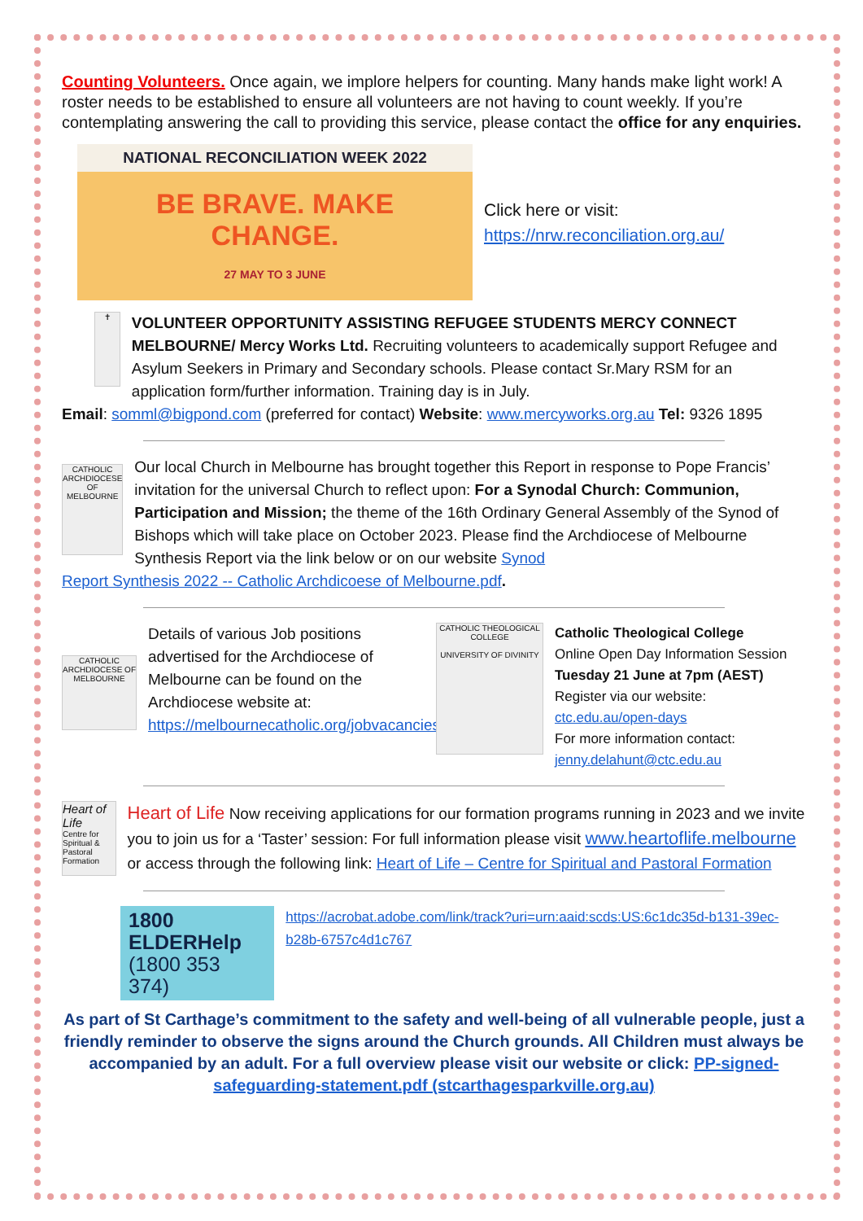Counting Volunteers. Once again, we implore helpers for counting. Many hands make light work! A roster needs to be established to ensure all volunteers are not having to count weekly. If you’re contemplating answering the call to providing this service, please contact the office for any enquiries.
NATIONAL RECONCILIATION WEEK 2022
BE BRAVE. MAKE CHANGE.
27 MAY TO 3 JUNE
Click here or visit:
https://nrw.reconciliation.org.au/
✝
VOLUNTEER OPPORTUNITY ASSISTING REFUGEE STUDENTS MERCY CONNECT MELBOURNE/ Mercy Works Ltd. Recruiting volunteers to academically support Refugee and Asylum Seekers in Primary and Secondary schools. Please contact Sr.Mary RSM for an application form/further information. Training day is in July.
Email: somml@bigpond.com (preferred for contact) Website: www.mercyworks.org.au Tel: 9326 1895
CATHOLIC ARCHDIOCESE OF MELBOURNE
Our local Church in Melbourne has brought together this Report in response to Pope Francis’ invitation for the universal Church to reflect upon: For a Synodal Church: Communion, Participation and Mission; the theme of the 16th Ordinary General Assembly of the Synod of Bishops which will take place on October 2023. Please find the Archdiocese of Melbourne Synthesis Report via the link below or on our website Synod
Report Synthesis 2022 -- Catholic Archdicoese of Melbourne.pdf.
CATHOLIC ARCHDIOCESE OF MELBOURNE
Details of various Job positions advertised for the Archdiocese of Melbourne can be found on the Archdiocese website at: https://melbournecatholic.org/jobvacancies
CATHOLIC THEOLOGICAL COLLEGE
UNIVERSITY OF DIVINITY
Catholic Theological College
Online Open Day Information Session
Tuesday 21 June at 7pm (AEST)
Register via our website:
ctc.edu.au/open-days
For more information contact:
jenny.delahunt@ctc.edu.au
Heart of Life
Centre for Spiritual & Pastoral Formation
Heart of Life Now receiving applications for our formation programs running in 2023 and we invite you to join us for a ‘Taster’ session: For full information please visit www.heartoflife.melbourne or access through the following link: Heart of Life – Centre for Spiritual and Pastoral Formation
1800 ELDERHelp
(1800 353 374)
https://acrobat.adobe.com/link/track?uri=urn:aaid:scds:US:6c1dc35d-b131-39ec-b28b-6757c4d1c767
As part of St Carthage’s commitment to the safety and well-being of all vulnerable people, just a friendly reminder to observe the signs around the Church grounds. All Children must always be accompanied by an adult. For a full overview please visit our website or click: PP-signed-safeguarding-statement.pdf (stcarthagesparkville.org.au)